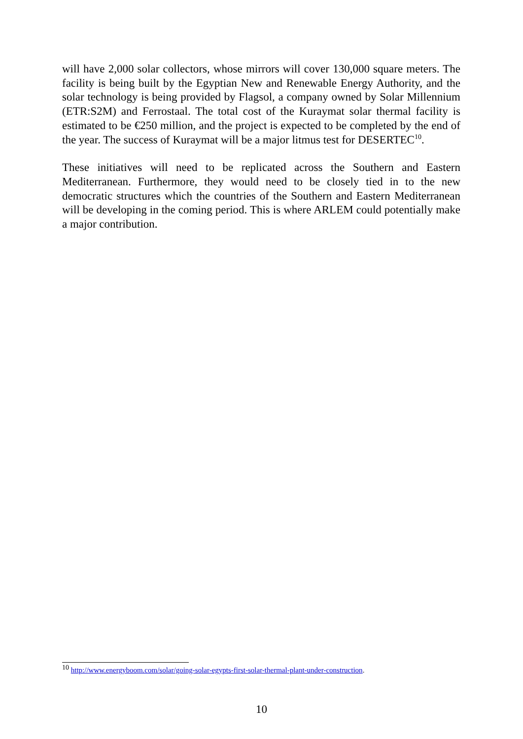will have 2,000 solar collectors, whose mirrors will cover 130,000 square meters. The facility is being built by the Egyptian New and Renewable Energy Authority, and the solar technology is being provided by Flagsol, a company owned by Solar Millennium (ETR:S2M) and Ferrostaal. The total cost of the Kuraymat solar thermal facility is estimated to be €250 million, and the project is expected to be completed by the end of the year. The success of Kuraymat will be a major litmus test for DESERTEC<sup>10</sup>.
These initiatives will need to be replicated across the Southern and Eastern Mediterranean. Furthermore, they would need to be closely tied in to the new democratic structures which the countries of the Southern and Eastern Mediterranean will be developing in the coming period. This is where ARLEM could potentially make a major contribution.
<sup>10</sup> http://www.energyboom.com/solar/going-solar-egypts-first-solar-thermal-plant-under-construction.
10